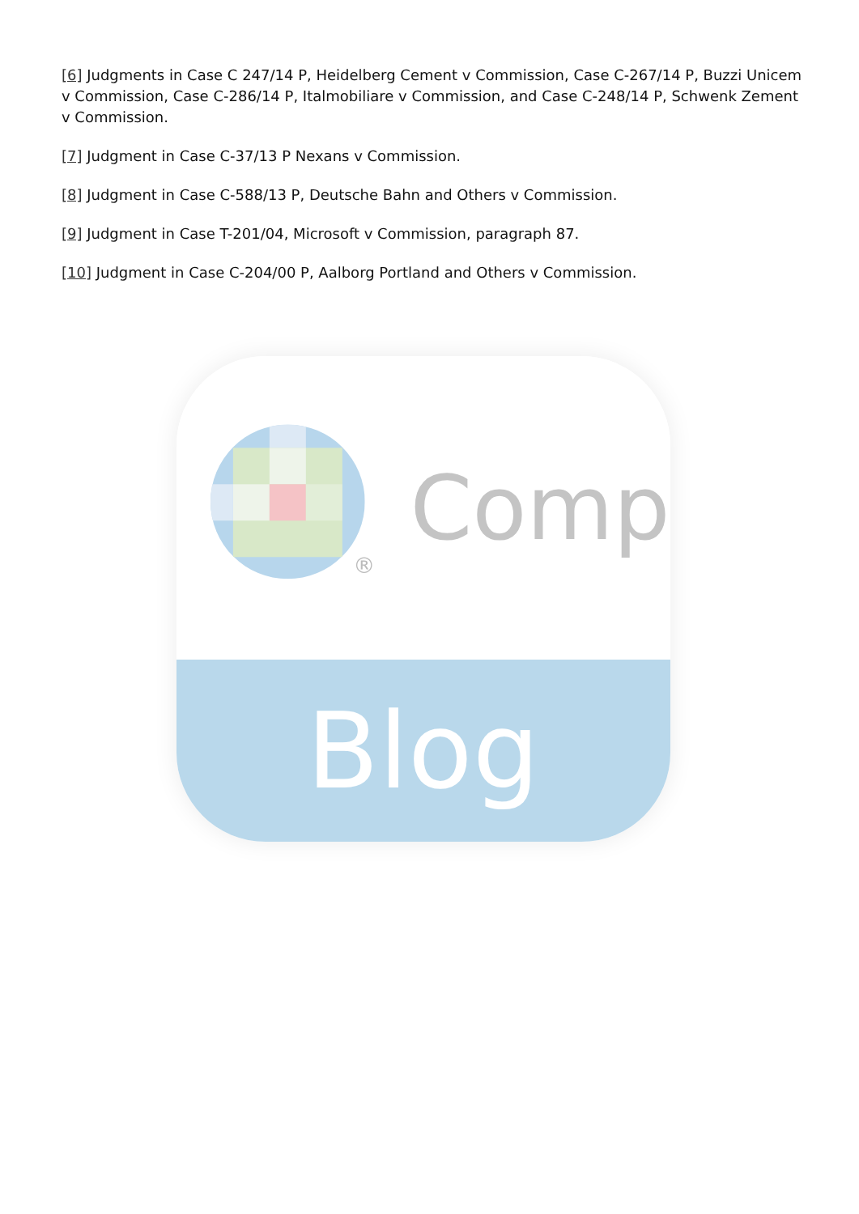[6] Judgments in Case C 247/14 P, Heidelberg Cement v Commission, Case C-267/14 P, Buzzi Unicem v Commission, Case C-286/14 P, Italmobiliare v Commission, and Case C-248/14 P, Schwenk Zement v Commission.
[7] Judgment in Case C-37/13 P Nexans v Commission.
[8] Judgment in Case C-588/13 P, Deutsche Bahn and Others v Commission.
[9] Judgment in Case T-201/04, Microsoft v Commission, paragraph 87.
[10] Judgment in Case C-204/00 P, Aalborg Portland and Others v Commission.
®
Comp
Blog